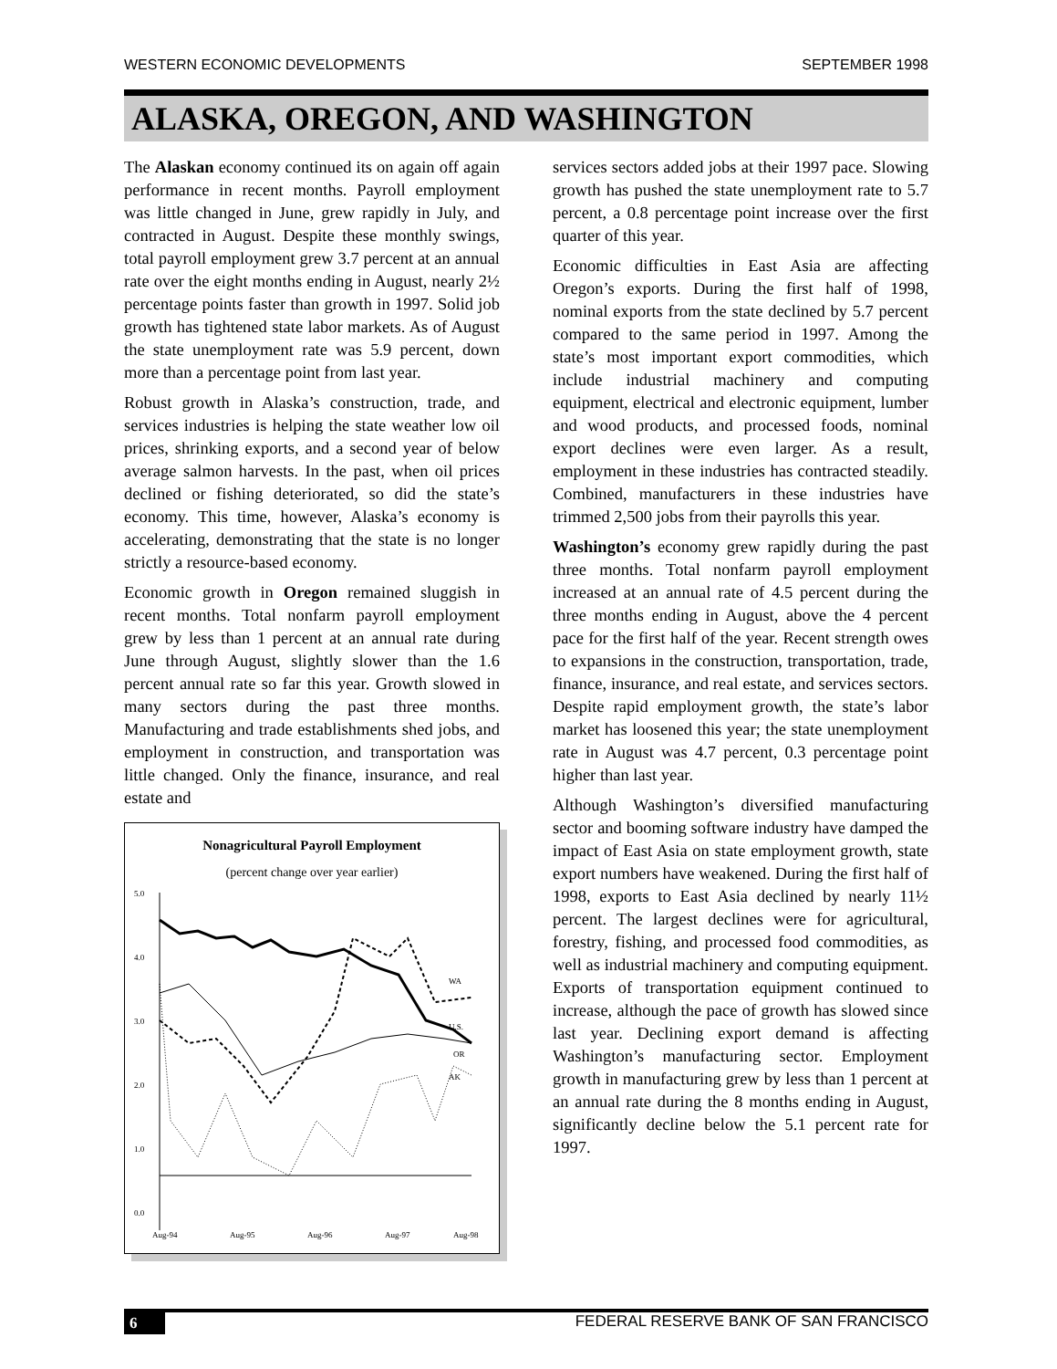WESTERN ECONOMIC DEVELOPMENTS SEPTEMBER 1998
ALASKA, OREGON, AND WASHINGTON
The Alaskan economy continued its on again off again performance in recent months. Payroll employment was little changed in June, grew rapidly in July, and contracted in August. Despite these monthly swings, total payroll employment grew 3.7 percent at an annual rate over the eight months ending in August, nearly 2½ percentage points faster than growth in 1997. Solid job growth has tightened state labor markets. As of August the state unemployment rate was 5.9 percent, down more than a percentage point from last year.
Robust growth in Alaska’s construction, trade, and services industries is helping the state weather low oil prices, shrinking exports, and a second year of below average salmon harvests. In the past, when oil prices declined or fishing deteriorated, so did the state’s economy. This time, however, Alaska’s economy is accelerating, demonstrating that the state is no longer strictly a resource-based economy.
Economic growth in Oregon remained sluggish in recent months. Total nonfarm payroll employment grew by less than 1 percent at an annual rate during June through August, slightly slower than the 1.6 percent annual rate so far this year. Growth slowed in many sectors during the past three months. Manufacturing and trade establishments shed jobs, and employment in construction, and transportation was little changed. Only the finance, insurance, and real estate and
Nonagricultural Payroll Employment
(percent change over year earlier)
5.0
4.0
3.0
2.0
1.0
0.0
WA
U.S.
OR
AK
Aug-94
Aug-95
Aug-96
Aug-97
Aug-98
services sectors added jobs at their 1997 pace. Slowing growth has pushed the state unemployment rate to 5.7 percent, a 0.8 percentage point increase over the first quarter of this year.
Economic difficulties in East Asia are affecting Oregon’s exports. During the first half of 1998, nominal exports from the state declined by 5.7 percent compared to the same period in 1997. Among the state’s most important export commodities, which include industrial machinery and computing equipment, electrical and electronic equipment, lumber and wood products, and processed foods, nominal export declines were even larger. As a result, employment in these industries has contracted steadily. Combined, manufacturers in these industries have trimmed 2,500 jobs from their payrolls this year.
Washington’s economy grew rapidly during the past three months. Total nonfarm payroll employment increased at an annual rate of 4.5 percent during the three months ending in August, above the 4 percent pace for the first half of the year. Recent strength owes to expansions in the construction, transportation, trade, finance, insurance, and real estate, and services sectors. Despite rapid employment growth, the state’s labor market has loosened this year; the state unemployment rate in August was 4.7 percent, 0.3 percentage point higher than last year.
Although Washington’s diversified manufacturing sector and booming software industry have damped the impact of East Asia on state employment growth, state export numbers have weakened. During the first half of 1998, exports to East Asia declined by nearly 11½ percent. The largest declines were for agricultural, forestry, fishing, and processed food commodities, as well as industrial machinery and computing equipment. Exports of transportation equipment continued to increase, although the pace of growth has slowed since last year. Declining export demand is affecting Washington’s manufacturing sector. Employment growth in manufacturing grew by less than 1 percent at an annual rate during the 8 months ending in August, significantly decline below the 5.1 percent rate for 1997.
6 FEDERAL RESERVE BANK OF SAN FRANCISCO